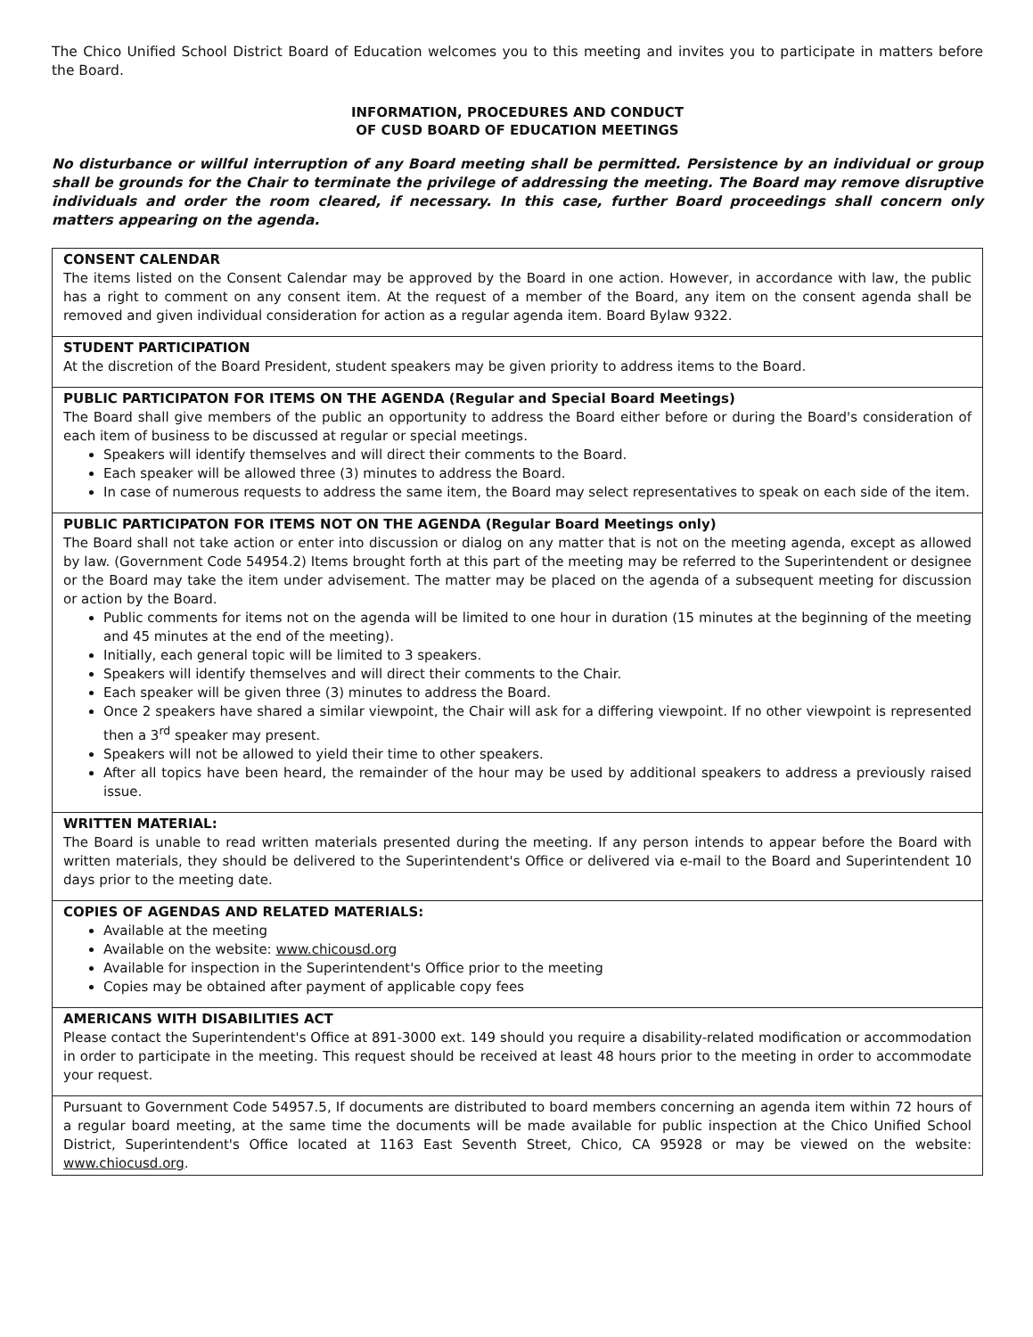The Chico Unified School District Board of Education welcomes you to this meeting and invites you to participate in matters before the Board.
INFORMATION, PROCEDURES AND CONDUCT
OF CUSD BOARD OF EDUCATION MEETINGS
No disturbance or willful interruption of any Board meeting shall be permitted. Persistence by an individual or group shall be grounds for the Chair to terminate the privilege of addressing the meeting. The Board may remove disruptive individuals and order the room cleared, if necessary. In this case, further Board proceedings shall concern only matters appearing on the agenda.
CONSENT CALENDAR
The items listed on the Consent Calendar may be approved by the Board in one action. However, in accordance with law, the public has a right to comment on any consent item. At the request of a member of the Board, any item on the consent agenda shall be removed and given individual consideration for action as a regular agenda item. Board Bylaw 9322.
STUDENT PARTICIPATION
At the discretion of the Board President, student speakers may be given priority to address items to the Board.
PUBLIC PARTICIPATON FOR ITEMS ON THE AGENDA (Regular and Special Board Meetings)
The Board shall give members of the public an opportunity to address the Board either before or during the Board's consideration of each item of business to be discussed at regular or special meetings.
Speakers will identify themselves and will direct their comments to the Board.
Each speaker will be allowed three (3) minutes to address the Board.
In case of numerous requests to address the same item, the Board may select representatives to speak on each side of the item.
PUBLIC PARTICIPATON FOR ITEMS NOT ON THE AGENDA (Regular Board Meetings only)
The Board shall not take action or enter into discussion or dialog on any matter that is not on the meeting agenda, except as allowed by law. (Government Code 54954.2) Items brought forth at this part of the meeting may be referred to the Superintendent or designee or the Board may take the item under advisement. The matter may be placed on the agenda of a subsequent meeting for discussion or action by the Board.
Public comments for items not on the agenda will be limited to one hour in duration (15 minutes at the beginning of the meeting and 45 minutes at the end of the meeting).
Initially, each general topic will be limited to 3 speakers.
Speakers will identify themselves and will direct their comments to the Chair.
Each speaker will be given three (3) minutes to address the Board.
Once 2 speakers have shared a similar viewpoint, the Chair will ask for a differing viewpoint. If no other viewpoint is represented then a 3<sup>rd</sup> speaker may present.
Speakers will not be allowed to yield their time to other speakers.
After all topics have been heard, the remainder of the hour may be used by additional speakers to address a previously raised issue.
WRITTEN MATERIAL:
The Board is unable to read written materials presented during the meeting. If any person intends to appear before the Board with written materials, they should be delivered to the Superintendent's Office or delivered via e-mail to the Board and Superintendent 10 days prior to the meeting date.
COPIES OF AGENDAS AND RELATED MATERIALS:
Available at the meeting
Available on the website: www.chicousd.org
Available for inspection in the Superintendent's Office prior to the meeting
Copies may be obtained after payment of applicable copy fees
AMERICANS WITH DISABILITIES ACT
Please contact the Superintendent's Office at 891-3000 ext. 149 should you require a disability-related modification or accommodation in order to participate in the meeting. This request should be received at least 48 hours prior to the meeting in order to accommodate your request.
Pursuant to Government Code 54957.5, If documents are distributed to board members concerning an agenda item within 72 hours of a regular board meeting, at the same time the documents will be made available for public inspection at the Chico Unified School District, Superintendent's Office located at 1163 East Seventh Street, Chico, CA 95928 or may be viewed on the website: www.chiocusd.org.